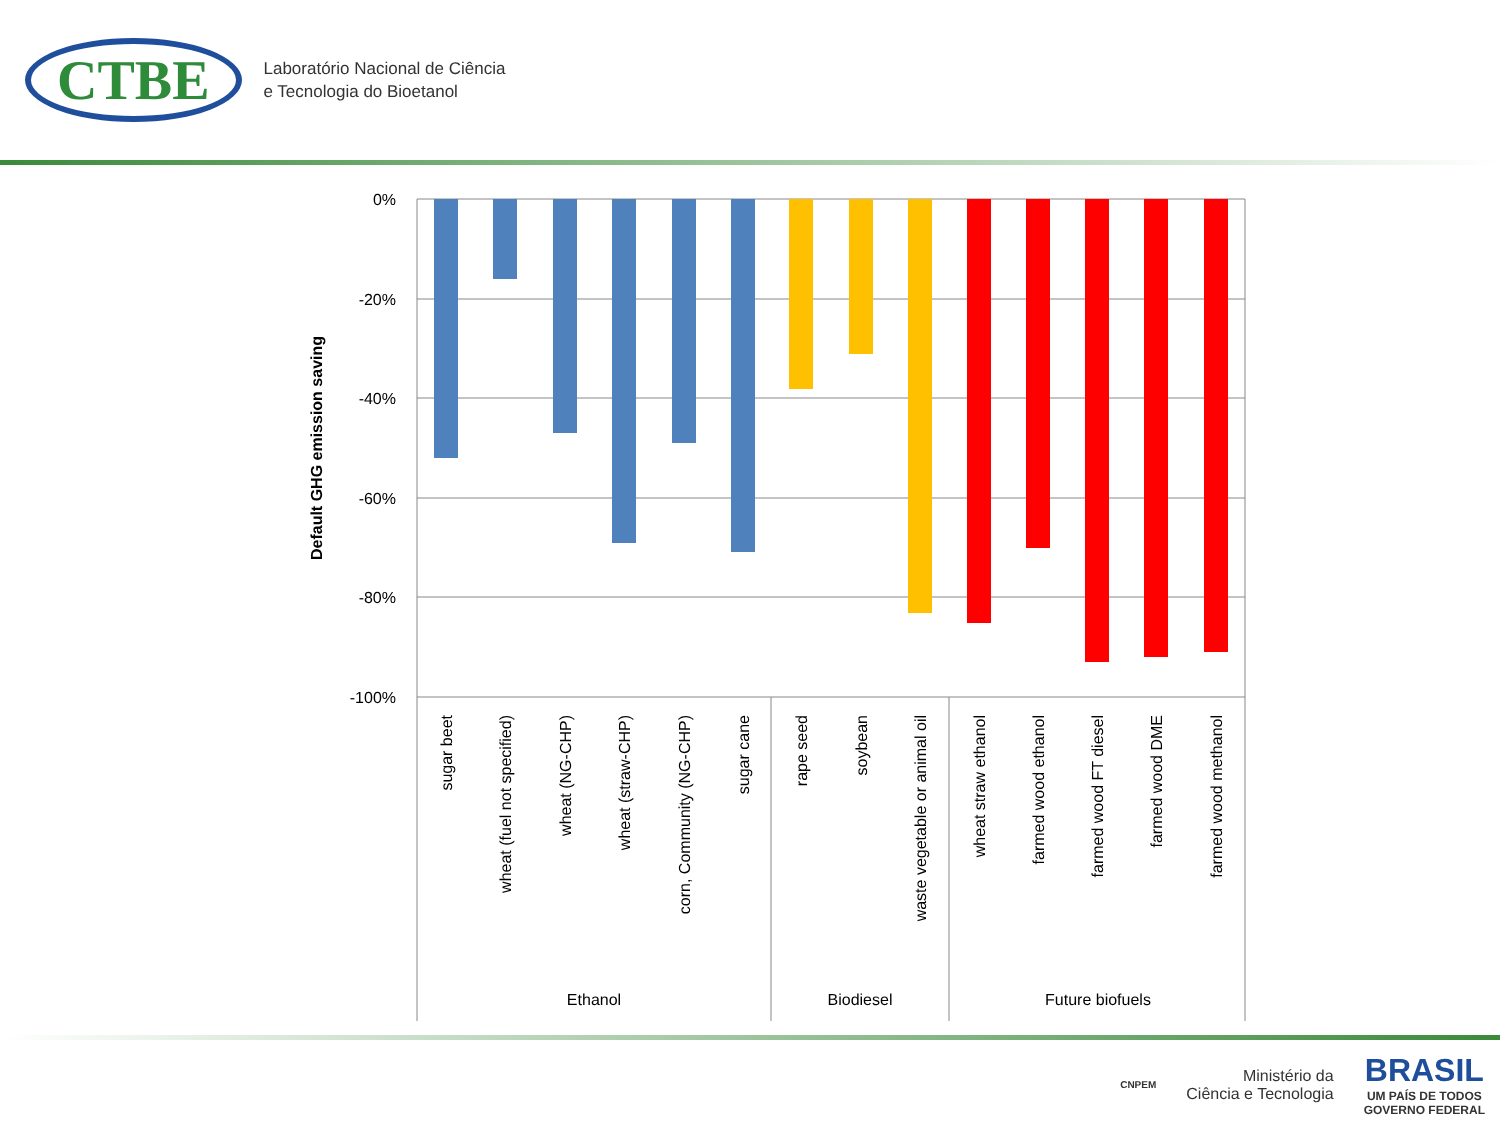CTBE
Laboratório Nacional de Ciência
e Tecnologia do Bioetanol
0%
-20%
-40%
-60%
-80%
-100%
Default GHG emission saving
sugar beet
wheat (fuel not specified)
wheat (NG-CHP)
wheat (straw-CHP)
corn, Community (NG-CHP)
sugar cane
rape seed
soybean
waste vegetable or animal oil
wheat straw ethanol
farmed wood ethanol
farmed wood FT diesel
farmed wood DME
farmed wood methanol
Ethanol
Biodiesel
Future biofuels
CNPEM
Ministério da
Ciência e Tecnologia
BRASIL
UM PAÍS DE TODOS
GOVERNO FEDERAL